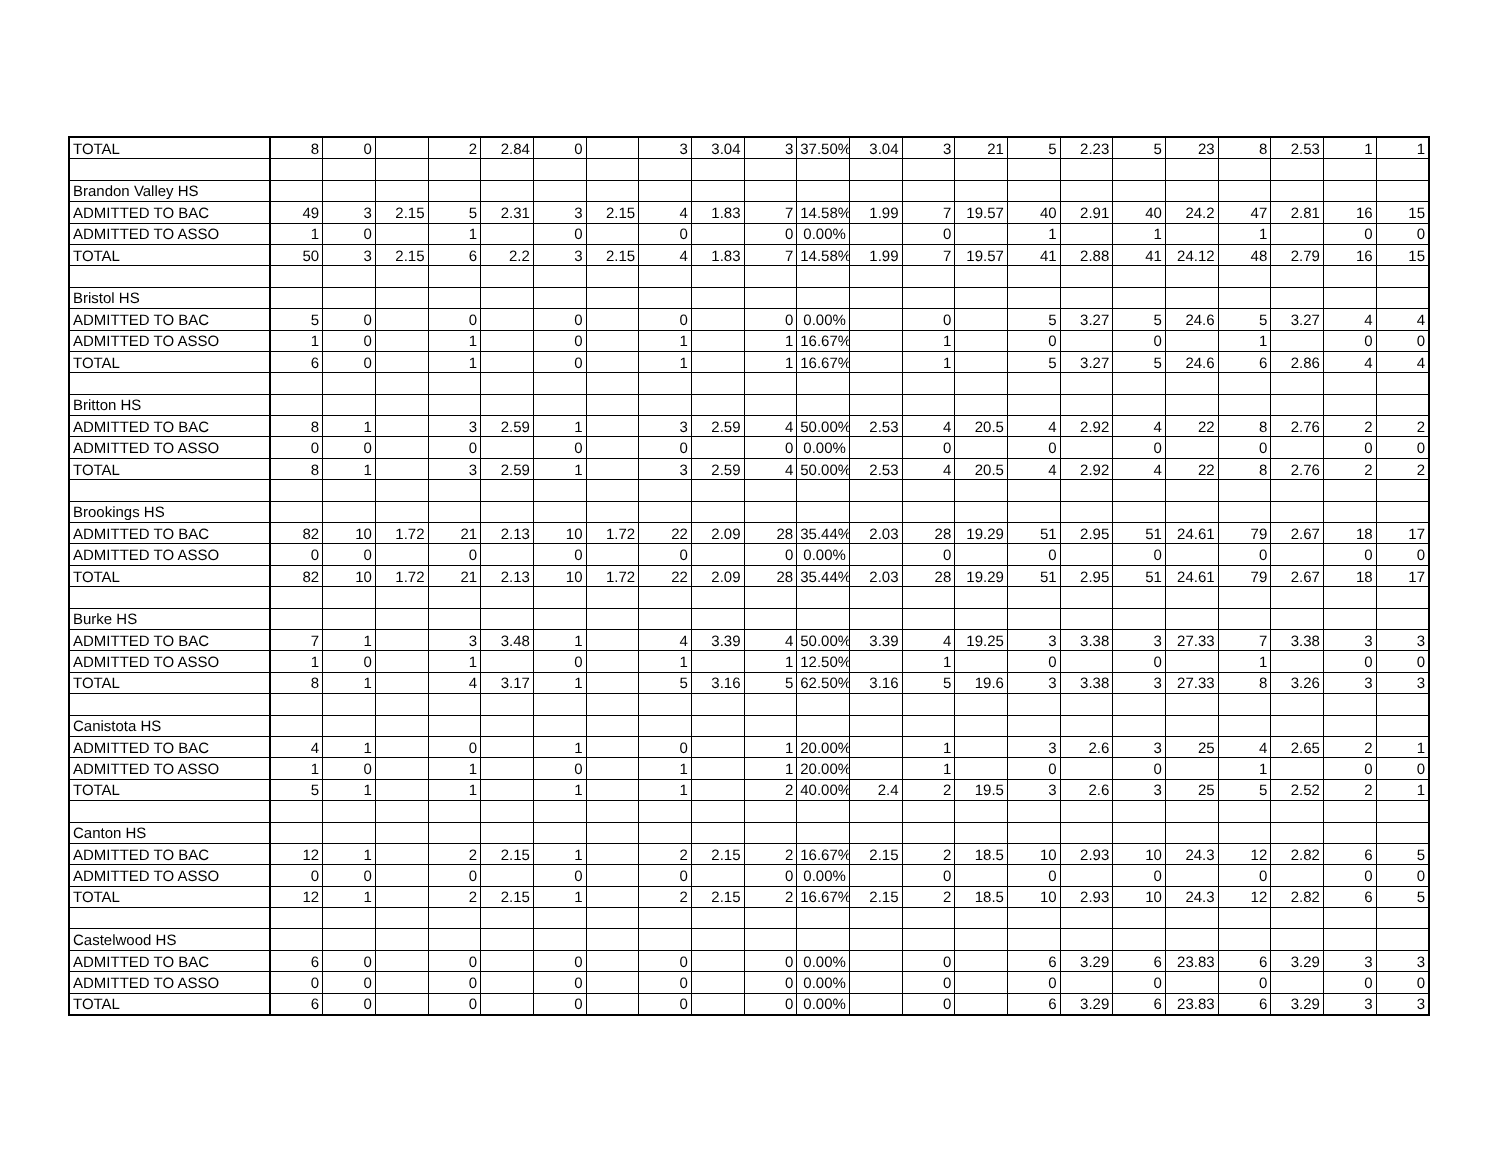| TOTAL | 8 | 0 | | 2 | 2.84 | 0 | | 3 | 3.04 | 3 | 37.50% | 3.04 | 3 | 21 | 5 | 2.23 | 5 | 23 | 8 | 2.53 | 1 | 1 |
| Brandon Valley HS | | | | | | | | | | | | | | | | | | | | | | |
| ADMITTED TO BAC | 49 | 3 | 2.15 | 5 | 2.31 | 3 | 2.15 | 4 | 1.83 | 7 | 14.58% | 1.99 | 7 | 19.57 | 40 | 2.91 | 40 | 24.2 | 47 | 2.81 | 16 | 15 |
| ADMITTED TO ASSO | 1 | 0 | | 1 | | 0 | | 0 | | 0 | 0.00% | | 0 | | 1 | | 1 | | 1 | | 0 | 0 |
| TOTAL | 50 | 3 | 2.15 | 6 | 2.2 | 3 | 2.15 | 4 | 1.83 | 7 | 14.58% | 1.99 | 7 | 19.57 | 41 | 2.88 | 41 | 24.12 | 48 | 2.79 | 16 | 15 |
| Bristol HS | | | | | | | | | | | | | | | | | | | | | | |
| ADMITTED TO BAC | 5 | 0 | | 0 | | 0 | | 0 | | 0 | 0.00% | | 0 | | 5 | 3.27 | 5 | 24.6 | 5 | 3.27 | 4 | 4 |
| ADMITTED TO ASSO | 1 | 0 | | 1 | | 0 | | 1 | | 1 | 16.67% | | 1 | | 0 | | 0 | | 1 | | 0 | 0 |
| TOTAL | 6 | 0 | | 1 | | 0 | | 1 | | 1 | 16.67% | | 1 | | 5 | 3.27 | 5 | 24.6 | 6 | 2.86 | 4 | 4 |
| Britton HS | | | | | | | | | | | | | | | | | | | | | | |
| ADMITTED TO BAC | 8 | 1 | | 3 | 2.59 | 1 | | 3 | 2.59 | 4 | 50.00% | 2.53 | 4 | 20.5 | 4 | 2.92 | 4 | 22 | 8 | 2.76 | 2 | 2 |
| ADMITTED TO ASSO | 0 | 0 | | 0 | | 0 | | 0 | | 0 | 0.00% | | 0 | | 0 | | 0 | | 0 | | 0 | 0 |
| TOTAL | 8 | 1 | | 3 | 2.59 | 1 | | 3 | 2.59 | 4 | 50.00% | 2.53 | 4 | 20.5 | 4 | 2.92 | 4 | 22 | 8 | 2.76 | 2 | 2 |
| Brookings HS | | | | | | | | | | | | | | | | | | | | | | |
| ADMITTED TO BAC | 82 | 10 | 1.72 | 21 | 2.13 | 10 | 1.72 | 22 | 2.09 | 28 | 35.44% | 2.03 | 28 | 19.29 | 51 | 2.95 | 51 | 24.61 | 79 | 2.67 | 18 | 17 |
| ADMITTED TO ASSO | 0 | 0 | | 0 | | 0 | | 0 | | 0 | 0.00% | | 0 | | 0 | | 0 | | 0 | | 0 | 0 |
| TOTAL | 82 | 10 | 1.72 | 21 | 2.13 | 10 | 1.72 | 22 | 2.09 | 28 | 35.44% | 2.03 | 28 | 19.29 | 51 | 2.95 | 51 | 24.61 | 79 | 2.67 | 18 | 17 |
| Burke HS | | | | | | | | | | | | | | | | | | | | | | |
| ADMITTED TO BAC | 7 | 1 | | 3 | 3.48 | 1 | | 4 | 3.39 | 4 | 50.00% | 3.39 | 4 | 19.25 | 3 | 3.38 | 3 | 27.33 | 7 | 3.38 | 3 | 3 |
| ADMITTED TO ASSO | 1 | 0 | | 1 | | 0 | | 1 | | 1 | 12.50% | | 1 | | 0 | | 0 | | 1 | | 0 | 0 |
| TOTAL | 8 | 1 | | 4 | 3.17 | 1 | | 5 | 3.16 | 5 | 62.50% | 3.16 | 5 | 19.6 | 3 | 3.38 | 3 | 27.33 | 8 | 3.26 | 3 | 3 |
| Canistota HS | | | | | | | | | | | | | | | | | | | | | | |
| ADMITTED TO BAC | 4 | 1 | | 0 | | 1 | | 0 | | 1 | 20.00% | | 1 | | 3 | 2.6 | 3 | 25 | 4 | 2.65 | 2 | 1 |
| ADMITTED TO ASSO | 1 | 0 | | 1 | | 0 | | 1 | | 1 | 20.00% | | 1 | | 0 | | 0 | | 1 | | 0 | 0 |
| TOTAL | 5 | 1 | | 1 | | 1 | | 1 | | 2 | 40.00% | 2.4 | 2 | 19.5 | 3 | 2.6 | 3 | 25 | 5 | 2.52 | 2 | 1 |
| Canton HS | | | | | | | | | | | | | | | | | | | | | | |
| ADMITTED TO BAC | 12 | 1 | | 2 | 2.15 | 1 | | 2 | 2.15 | 2 | 16.67% | 2.15 | 2 | 18.5 | 10 | 2.93 | 10 | 24.3 | 12 | 2.82 | 6 | 5 |
| ADMITTED TO ASSO | 0 | 0 | | 0 | | 0 | | 0 | | 0 | 0.00% | | 0 | | 0 | | 0 | | 0 | | 0 | 0 |
| TOTAL | 12 | 1 | | 2 | 2.15 | 1 | | 2 | 2.15 | 2 | 16.67% | 2.15 | 2 | 18.5 | 10 | 2.93 | 10 | 24.3 | 12 | 2.82 | 6 | 5 |
| Castelwood HS | | | | | | | | | | | | | | | | | | | | | | |
| ADMITTED TO BAC | 6 | 0 | | 0 | | 0 | | 0 | | 0 | 0.00% | | 0 | | 6 | 3.29 | 6 | 23.83 | 6 | 3.29 | 3 | 3 |
| ADMITTED TO ASSO | 0 | 0 | | 0 | | 0 | | 0 | | 0 | 0.00% | | 0 | | 0 | | 0 | | 0 | | 0 | 0 |
| TOTAL | 6 | 0 | | 0 | | 0 | | 0 | | 0 | 0.00% | | 0 | | 6 | 3.29 | 6 | 23.83 | 6 | 3.29 | 3 | 3 |